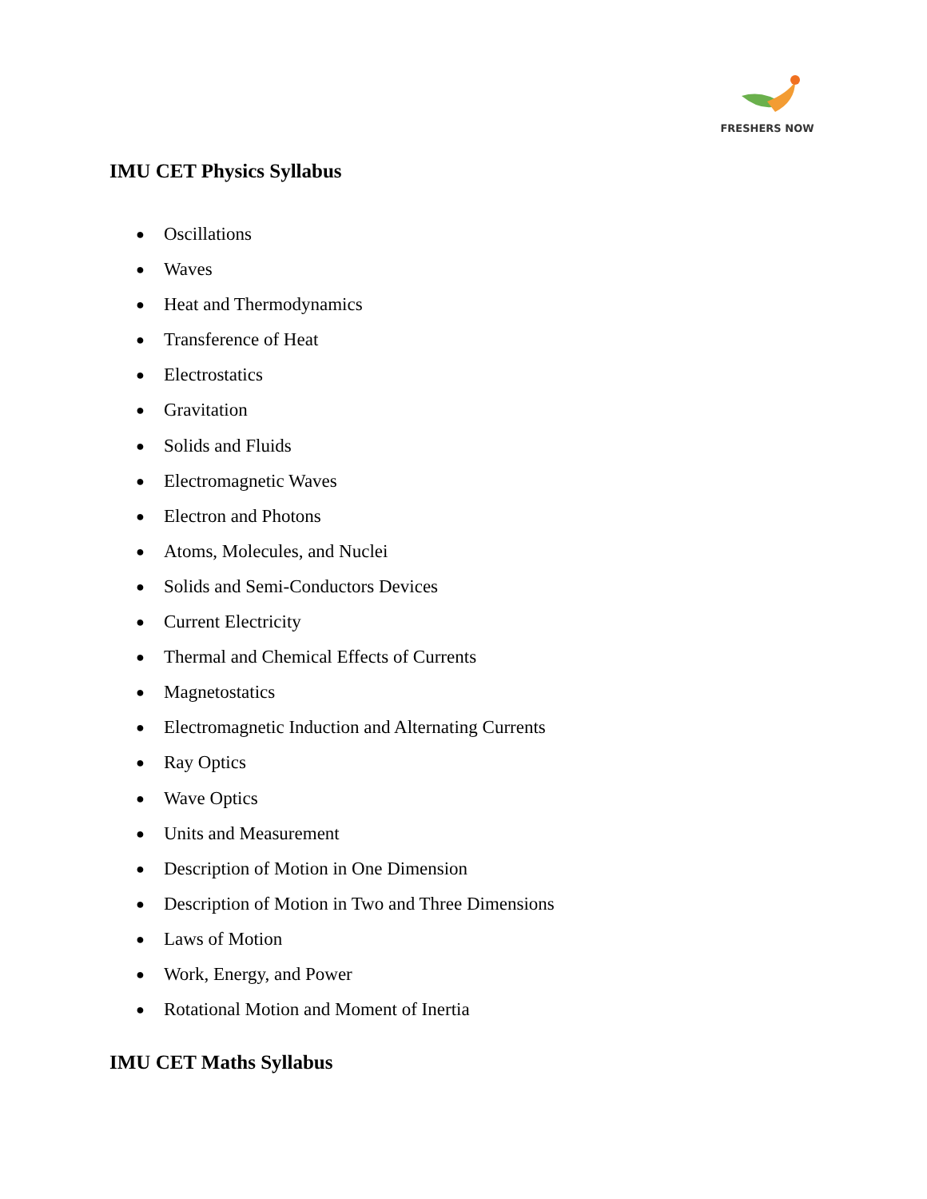FRESHERS NOW
IMU CET Physics Syllabus
● Oscillations
● Waves
● Heat and Thermodynamics
● Transference of Heat
● Electrostatics
● Gravitation
● Solids and Fluids
● Electromagnetic Waves
● Electron and Photons
● Atoms, Molecules, and Nuclei
● Solids and Semi-Conductors Devices
● Current Electricity
● Thermal and Chemical Effects of Currents
● Magnetostatics
● Electromagnetic Induction and Alternating Currents
● Ray Optics
● Wave Optics
● Units and Measurement
● Description of Motion in One Dimension
● Description of Motion in Two and Three Dimensions
● Laws of Motion
● Work, Energy, and Power
● Rotational Motion and Moment of Inertia
IMU CET Maths Syllabus